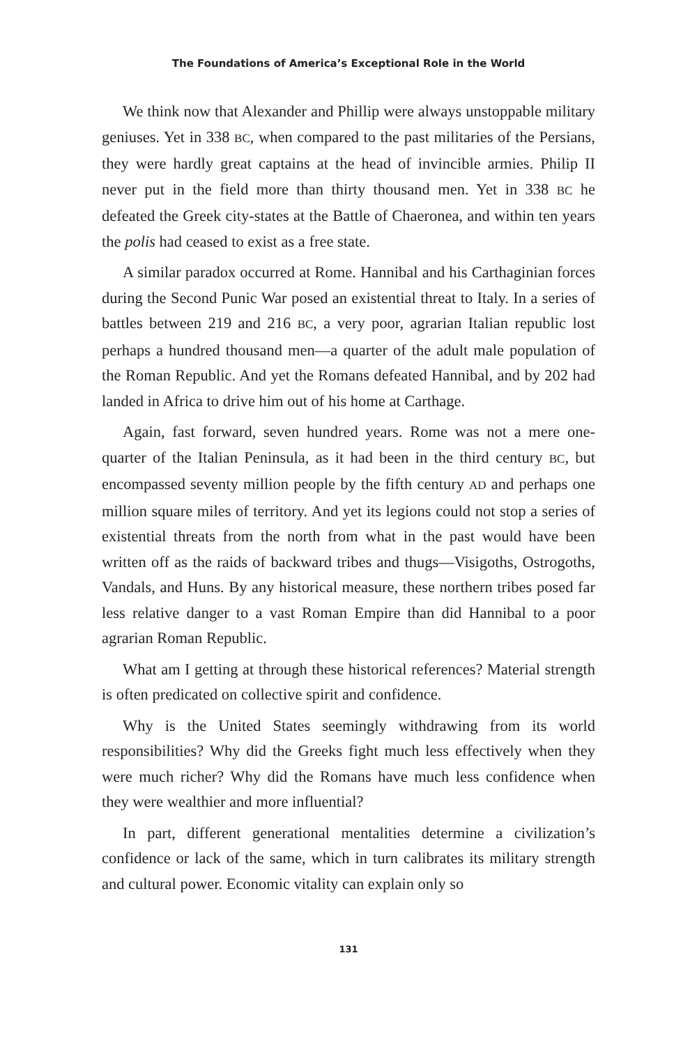The Foundations of America’s Exceptional Role in the World
We think now that Alexander and Phillip were always unstoppable military geniuses. Yet in 338 BC, when compared to the past militaries of the Persians, they were hardly great captains at the head of invincible armies. Philip II never put in the field more than thirty thousand men. Yet in 338 BC he defeated the Greek city-states at the Battle of Chaeronea, and within ten years the polis had ceased to exist as a free state.
A similar paradox occurred at Rome. Hannibal and his Carthaginian forces during the Second Punic War posed an existential threat to Italy. In a series of battles between 219 and 216 BC, a very poor, agrarian Italian republic lost perhaps a hundred thousand men—a quarter of the adult male population of the Roman Republic. And yet the Romans defeated Hannibal, and by 202 had landed in Africa to drive him out of his home at Carthage.
Again, fast forward, seven hundred years. Rome was not a mere one-quarter of the Italian Peninsula, as it had been in the third century BC, but encompassed seventy million people by the fifth century AD and perhaps one million square miles of territory. And yet its legions could not stop a series of existential threats from the north from what in the past would have been written off as the raids of backward tribes and thugs—Visigoths, Ostrogoths, Vandals, and Huns. By any historical measure, these northern tribes posed far less relative danger to a vast Roman Empire than did Hannibal to a poor agrarian Roman Republic.
What am I getting at through these historical references? Material strength is often predicated on collective spirit and confidence.
Why is the United States seemingly withdrawing from its world responsibilities? Why did the Greeks fight much less effectively when they were much richer? Why did the Romans have much less confidence when they were wealthier and more influential?
In part, different generational mentalities determine a civilization’s confidence or lack of the same, which in turn calibrates its military strength and cultural power. Economic vitality can explain only so
131